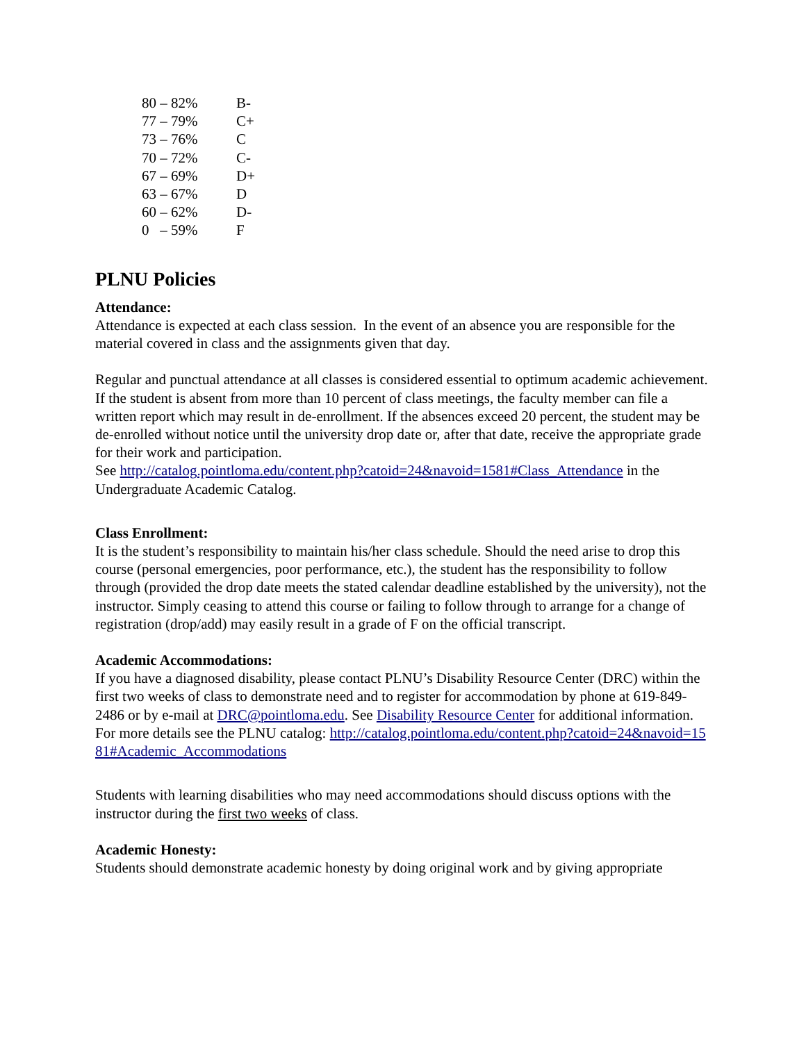| 80 – 82% | B- |
| 77 – 79% | C+ |
| 73 – 76% | C |
| 70 – 72% | C- |
| 67 – 69% | D+ |
| 63 – 67% | D |
| 60 – 62% | D- |
| 0 – 59% | F |
PLNU Policies
Attendance:
Attendance is expected at each class session. In the event of an absence you are responsible for the material covered in class and the assignments given that day.
Regular and punctual attendance at all classes is considered essential to optimum academic achievement. If the student is absent from more than 10 percent of class meetings, the faculty member can file a written report which may result in de-enrollment. If the absences exceed 20 percent, the student may be de-enrolled without notice until the university drop date or, after that date, receive the appropriate grade for their work and participation.
See http://catalog.pointloma.edu/content.php?catoid=24&navoid=1581#Class_Attendance in the Undergraduate Academic Catalog.
Class Enrollment:
It is the student’s responsibility to maintain his/her class schedule. Should the need arise to drop this course (personal emergencies, poor performance, etc.), the student has the responsibility to follow through (provided the drop date meets the stated calendar deadline established by the university), not the instructor. Simply ceasing to attend this course or failing to follow through to arrange for a change of registration (drop/add) may easily result in a grade of F on the official transcript.
Academic Accommodations:
If you have a diagnosed disability, please contact PLNU’s Disability Resource Center (DRC) within the first two weeks of class to demonstrate need and to register for accommodation by phone at 619-849-2486 or by e-mail at DRC@pointloma.edu. See Disability Resource Center for additional information. For more details see the PLNU catalog: http://catalog.pointloma.edu/content.php?catoid=24&navoid=1581#Academic_Accommodations
Students with learning disabilities who may need accommodations should discuss options with the instructor during the first two weeks of class.
Academic Honesty:
Students should demonstrate academic honesty by doing original work and by giving appropriate